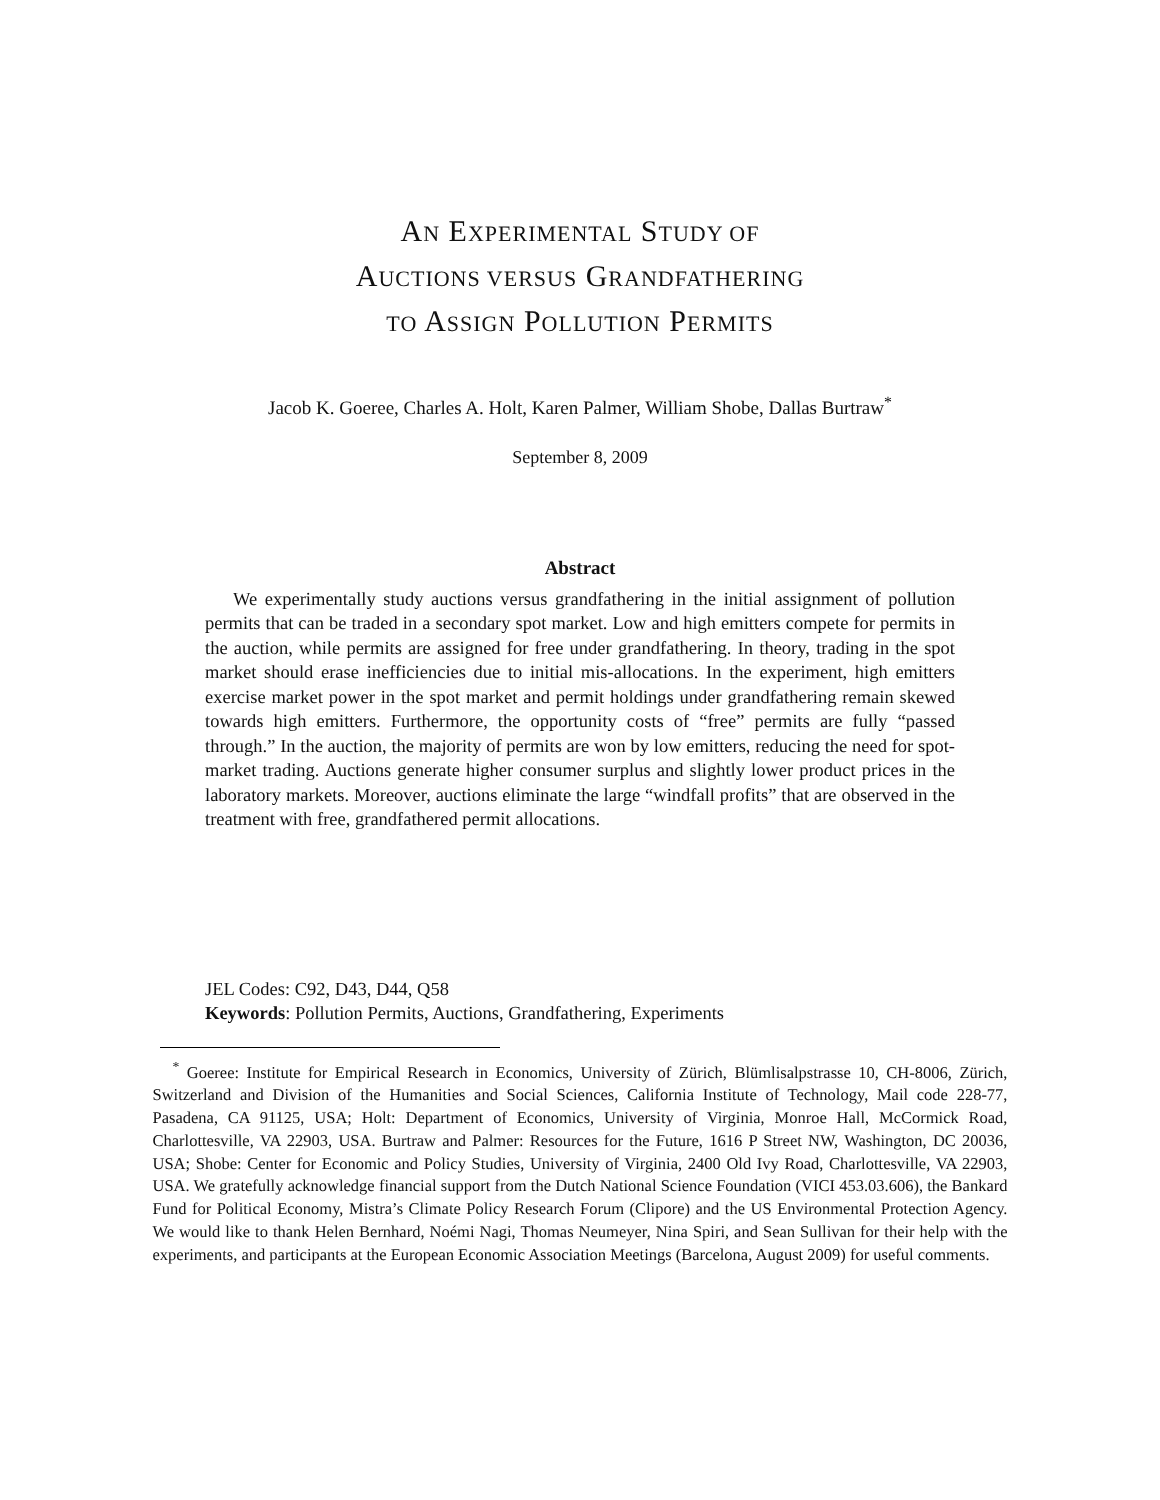AN EXPERIMENTAL STUDY OF
AUCTIONS VERSUS GRANDFATHERING
TO ASSIGN POLLUTION PERMITS
Jacob K. Goeree, Charles A. Holt, Karen Palmer, William Shobe, Dallas Burtraw<sup>*</sup>
September 8, 2009
Abstract
We experimentally study auctions versus grandfathering in the initial assignment of pollution permits that can be traded in a secondary spot market. Low and high emitters compete for permits in the auction, while permits are assigned for free under grandfathering. In theory, trading in the spot market should erase inefficiencies due to initial mis-allocations. In the experiment, high emitters exercise market power in the spot market and permit holdings under grandfathering remain skewed towards high emitters. Furthermore, the opportunity costs of “free” permits are fully “passed through.” In the auction, the majority of permits are won by low emitters, reducing the need for spot-market trading. Auctions generate higher consumer surplus and slightly lower product prices in the laboratory markets. Moreover, auctions eliminate the large “windfall profits” that are observed in the treatment with free, grandfathered permit allocations.
JEL Codes: C92, D43, D44, Q58
Keywords: Pollution Permits, Auctions, Grandfathering, Experiments
<sup>*</sup> Goeree: Institute for Empirical Research in Economics, University of Zürich, Blümlisalpstrasse 10, CH-8006, Zürich, Switzerland and Division of the Humanities and Social Sciences, California Institute of Technology, Mail code 228-77, Pasadena, CA 91125, USA; Holt: Department of Economics, University of Virginia, Monroe Hall, McCormick Road, Charlottesville, VA 22903, USA. Burtraw and Palmer: Resources for the Future, 1616 P Street NW, Washington, DC 20036, USA; Shobe: Center for Economic and Policy Studies, University of Virginia, 2400 Old Ivy Road, Charlottesville, VA 22903, USA. We gratefully acknowledge financial support from the Dutch National Science Foundation (VICI 453.03.606), the Bankard Fund for Political Economy, Mistra’s Climate Policy Research Forum (Clipore) and the US Environmental Protection Agency. We would like to thank Helen Bernhard, Noémi Nagi, Thomas Neumeyer, Nina Spiri, and Sean Sullivan for their help with the experiments, and participants at the European Economic Association Meetings (Barcelona, August 2009) for useful comments.